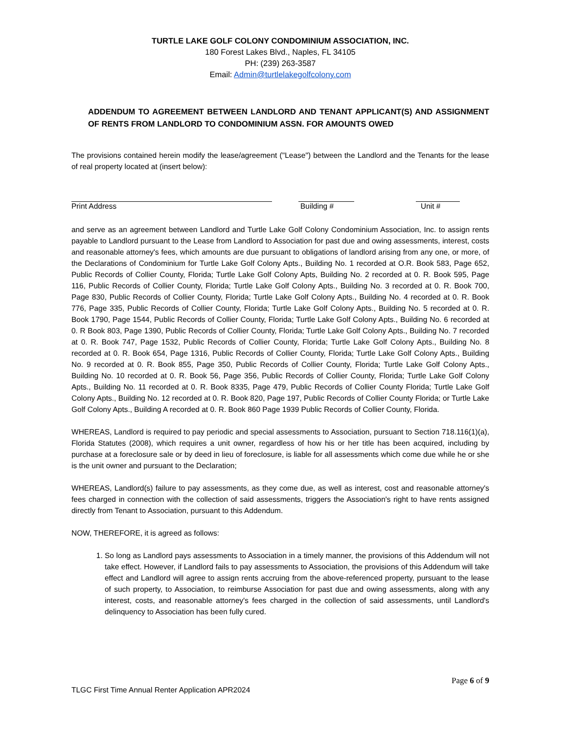TURTLE LAKE GOLF COLONY CONDOMINIUM ASSOCIATION, INC.
180 Forest Lakes Blvd., Naples, FL 34105
PH: (239) 263-3587
Email: Admin@turtlelakegolfcolony.com
ADDENDUM TO AGREEMENT BETWEEN LANDLORD AND TENANT APPLICANT(S) AND ASSIGNMENT OF RENTS FROM LANDLORD TO CONDOMINIUM ASSN. FOR AMOUNTS OWED
The provisions contained herein modify the lease/agreement ("Lease") between the Landlord and the Tenants for the lease of real property located at (insert below):
Print Address Building # Unit #
and serve as an agreement between Landlord and Turtle Lake Golf Colony Condominium Association, Inc. to assign rents payable to Landlord pursuant to the Lease from Landlord to Association for past due and owing assessments, interest, costs and reasonable attorney's fees, which amounts are due pursuant to obligations of landlord arising from any one, or more, of the Declarations of Condominium for Turtle Lake Golf Colony Apts., Building No. 1 recorded at O.R. Book 583, Page 652, Public Records of Collier County, Florida; Turtle Lake Golf Colony Apts, Building No. 2 recorded at 0. R. Book 595, Page 116, Public Records of Collier County, Florida; Turtle Lake Golf Colony Apts., Building No. 3 recorded at 0. R. Book 700, Page 830, Public Records of Collier County, Florida; Turtle Lake Golf Colony Apts., Building No. 4 recorded at 0. R. Book 776, Page 335, Public Records of Collier County, Florida; Turtle Lake Golf Colony Apts., Building No. 5 recorded at 0. R. Book 1790, Page 1544, Public Records of Collier County, Florida; Turtle Lake Golf Colony Apts., Building No. 6 recorded at 0. R Book 803, Page 1390, Public Records of Collier County, Florida; Turtle Lake Golf Colony Apts., Building No. 7 recorded at 0. R. Book 747, Page 1532, Public Records of Collier County, Florida; Turtle Lake Golf Colony Apts., Building No. 8 recorded at 0. R. Book 654, Page 1316, Public Records of Collier County, Florida; Turtle Lake Golf Colony Apts., Building No. 9 recorded at 0. R. Book 855, Page 350, Public Records of Collier County, Florida; Turtle Lake Golf Colony Apts., Building No. 10 recorded at 0. R. Book 56, Page 356, Public Records of Collier County, Florida; Turtle Lake Golf Colony Apts., Building No. 11 recorded at 0. R. Book 8335, Page 479, Public Records of Collier County Florida; Turtle Lake Golf Colony Apts., Building No. 12 recorded at 0. R. Book 820, Page 197, Public Records of Collier County Florida; or Turtle Lake Golf Colony Apts., Building A recorded at 0. R. Book 860 Page 1939 Public Records of Collier County, Florida.
WHEREAS, Landlord is required to pay periodic and special assessments to Association, pursuant to Section 718.116(1)(a), Florida Statutes (2008), which requires a unit owner, regardless of how his or her title has been acquired, including by purchase at a foreclosure sale or by deed in lieu of foreclosure, is liable for all assessments which come due while he or she is the unit owner and pursuant to the Declaration;
WHEREAS, Landlord(s) failure to pay assessments, as they come due, as well as interest, cost and reasonable attorney's fees charged in connection with the collection of said assessments, triggers the Association's right to have rents assigned directly from Tenant to Association, pursuant to this Addendum.
NOW, THEREFORE, it is agreed as follows:
1. So long as Landlord pays assessments to Association in a timely manner, the provisions of this Addendum will not take effect. However, if Landlord fails to pay assessments to Association, the provisions of this Addendum will take effect and Landlord will agree to assign rents accruing from the above-referenced property, pursuant to the lease of such property, to Association, to reimburse Association for past due and owing assessments, along with any interest, costs, and reasonable attorney's fees charged in the collection of said assessments, until Landlord's delinquency to Association has been fully cured.
Page 6 of 9
TLGC First Time Annual Renter Application APR2024